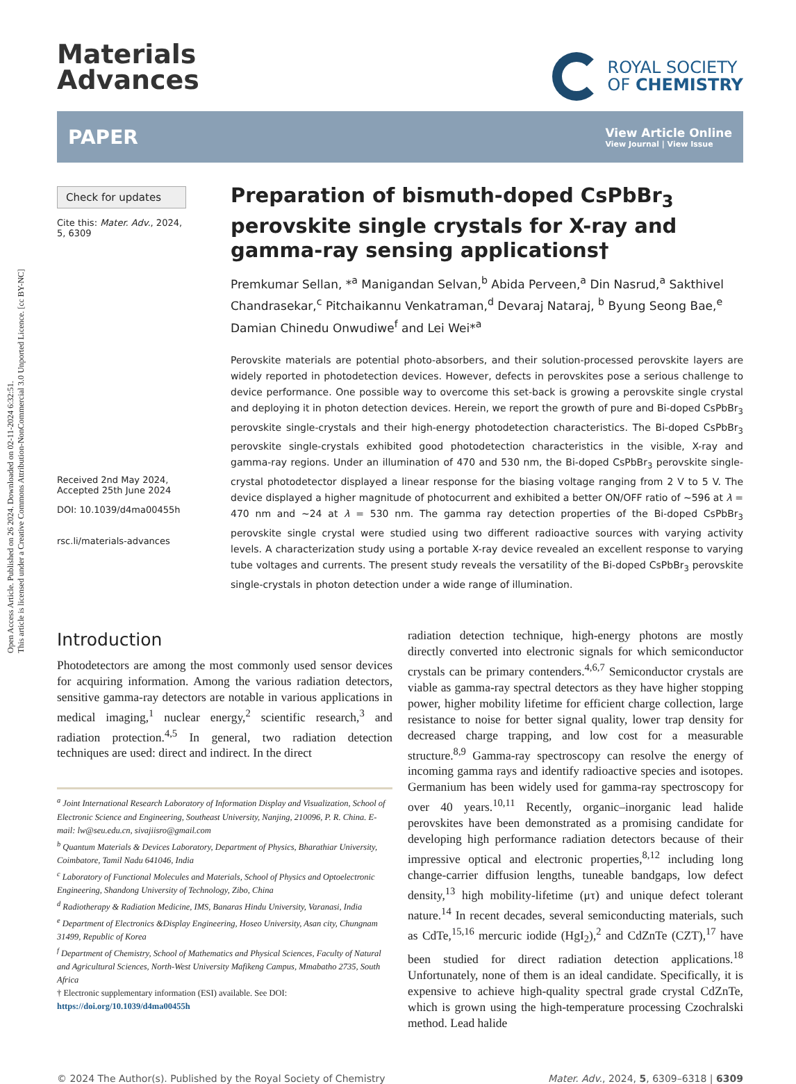Open Access Article. Published on 26 2024. Downloaded on 02-11-2024 6:32:51.
This article is licensed under a Creative Commons Attribution-NonCommercial 3.0 Unported Licence. [cc BY-NC]
Materials
Advances
ROYAL SOCIETY
OF CHEMISTRY
PAPER View Article Online
View Journal | View Issue
Check for updates
Cite this: Mater. Adv., 2024,
5, 6309
Received 2nd May 2024,
Accepted 25th June 2024
DOI: 10.1039/d4ma00455h
rsc.li/materials-advances
Preparation of bismuth-doped CsPbBr<sub>3</sub> perovskite single crystals for X-ray and gamma-ray sensing applications†
Premkumar Sellan, *<sup>a</sup> Manigandan Selvan,<sup>b</sup> Abida Perveen,<sup>a</sup> Din Nasrud,<sup>a</sup> Sakthivel Chandrasekar,<sup>c</sup> Pitchaikannu Venkatraman,<sup>d</sup> Devaraj Nataraj, <sup>b</sup> Byung Seong Bae,<sup>e</sup> Damian Chinedu Onwudiwe<sup>f</sup> and Lei Wei*<sup>a</sup>
Perovskite materials are potential photo-absorbers, and their solution-processed perovskite layers are widely reported in photodetection devices. However, defects in perovskites pose a serious challenge to device performance. One possible way to overcome this set-back is growing a perovskite single crystal and deploying it in photon detection devices. Herein, we report the growth of pure and Bi-doped CsPbBr<sub>3</sub> perovskite single-crystals and their high-energy photodetection characteristics. The Bi-doped CsPbBr<sub>3</sub> perovskite single-crystals exhibited good photodetection characteristics in the visible, X-ray and gamma-ray regions. Under an illumination of 470 and 530 nm, the Bi-doped CsPbBr<sub>3</sub> perovskite single-crystal photodetector displayed a linear response for the biasing voltage ranging from 2 V to 5 V. The device displayed a higher magnitude of photocurrent and exhibited a better ON/OFF ratio of ∼596 at λ = 470 nm and ∼24 at λ = 530 nm. The gamma ray detection properties of the Bi-doped CsPbBr<sub>3</sub> perovskite single crystal were studied using two different radioactive sources with varying activity levels. A characterization study using a portable X-ray device revealed an excellent response to varying tube voltages and currents. The present study reveals the versatility of the Bi-doped CsPbBr<sub>3</sub> perovskite single-crystals in photon detection under a wide range of illumination.
Introduction
Photodetectors are among the most commonly used sensor devices for acquiring information. Among the various radiation detectors, sensitive gamma-ray detectors are notable in various applications in medical imaging,<sup>1</sup> nuclear energy,<sup>2</sup> scientific research,<sup>3</sup> and radiation protection.<sup>4,5</sup> In general, two radiation detection techniques are used: direct and indirect. In the direct
<sup>a</sup> Joint International Research Laboratory of Information Display and Visualization, School of Electronic Science and Engineering, Southeast University, Nanjing, 210096, P. R. China. E-mail: lw@seu.edu.cn, sivajiisro@gmail.com
<sup>b</sup> Quantum Materials & Devices Laboratory, Department of Physics, Bharathiar University, Coimbatore, Tamil Nadu 641046, India
<sup>c</sup> Laboratory of Functional Molecules and Materials, School of Physics and Optoelectronic Engineering, Shandong University of Technology, Zibo, China
<sup>d</sup> Radiotherapy & Radiation Medicine, IMS, Banaras Hindu University, Varanasi, India
<sup>e</sup> Department of Electronics &Display Engineering, Hoseo University, Asan city, Chungnam 31499, Republic of Korea
<sup>f</sup> Department of Chemistry, School of Mathematics and Physical Sciences, Faculty of Natural and Agricultural Sciences, North-West University Mafikeng Campus, Mmabatho 2735, South Africa
† Electronic supplementary information (ESI) available. See DOI: https://doi.org/10.1039/d4ma00455h
radiation detection technique, high-energy photons are mostly directly converted into electronic signals for which semiconductor crystals can be primary contenders.<sup>4,6,7</sup> Semiconductor crystals are viable as gamma-ray spectral detectors as they have higher stopping power, higher mobility lifetime for efficient charge collection, large resistance to noise for better signal quality, lower trap density for decreased charge trapping, and low cost for a measurable structure.<sup>8,9</sup> Gamma-ray spectroscopy can resolve the energy of incoming gamma rays and identify radioactive species and isotopes. Germanium has been widely used for gamma-ray spectroscopy for over 40 years.<sup>10,11</sup> Recently, organic–inorganic lead halide perovskites have been demonstrated as a promising candidate for developing high performance radiation detectors because of their impressive optical and electronic properties,<sup>8,12</sup> including long change-carrier diffusion lengths, tuneable bandgaps, low defect density,<sup>13</sup> high mobility-lifetime (μτ) and unique defect tolerant nature.<sup>14</sup> In recent decades, several semiconducting materials, such as CdTe,<sup>15,16</sup> mercuric iodide (HgI<sub>2</sub>),<sup>2</sup> and CdZnTe (CZT),<sup>17</sup> have been studied for direct radiation detection applications.<sup>18</sup> Unfortunately, none of them is an ideal candidate. Specifically, it is expensive to achieve high-quality spectral grade crystal CdZnTe, which is grown using the high-temperature processing Czochralski method. Lead halide
© 2024 The Author(s). Published by the Royal Society of Chemistry Mater. Adv., 2024, 5, 6309–6318 | 6309